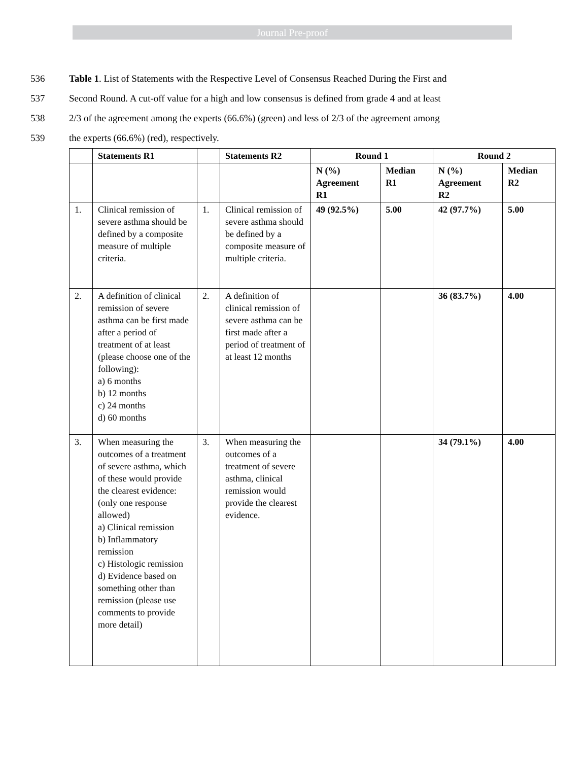Journal Pre-proof
536 Table 1. List of Statements with the Respective Level of Consensus Reached During the First and
537 Second Round. A cut-off value for a high and low consensus is defined from grade 4 and at least
538 2/3 of the agreement among the experts (66.6%) (green) and less of 2/3 of the agreement among
539 the experts (66.6%) (red), respectively.
| | Statements R1 | | Statements R2 | Round 1 | | Round 2 | |
| --- | --- | --- | --- | --- | --- | --- | --- |
| | | | | N (%) Agreement R1 | Median R1 | N (%) Agreement R2 | Median R2 |
| 1. | Clinical remission of severe asthma should be defined by a composite measure of multiple criteria. | 1. | Clinical remission of severe asthma should be defined by a composite measure of multiple criteria. | 49 (92.5%) | 5.00 | 42 (97.7%) | 5.00 |
| 2. | A definition of clinical remission of severe asthma can be first made after a period of treatment of at least (please choose one of the following): a) 6 months b) 12 months c) 24 months d) 60 months | 2. | A definition of clinical remission of severe asthma can be first made after a period of treatment of at least 12 months | | | 36 (83.7%) | 4.00 |
| 3. | When measuring the outcomes of a treatment of severe asthma, which of these would provide the clearest evidence: (only one response allowed) a) Clinical remission b) Inflammatory remission c) Histologic remission d) Evidence based on something other than remission (please use comments to provide more detail) | 3. | When measuring the outcomes of a treatment of severe asthma, clinical remission would provide the clearest evidence. | | | 34 (79.1%) | 4.00 |